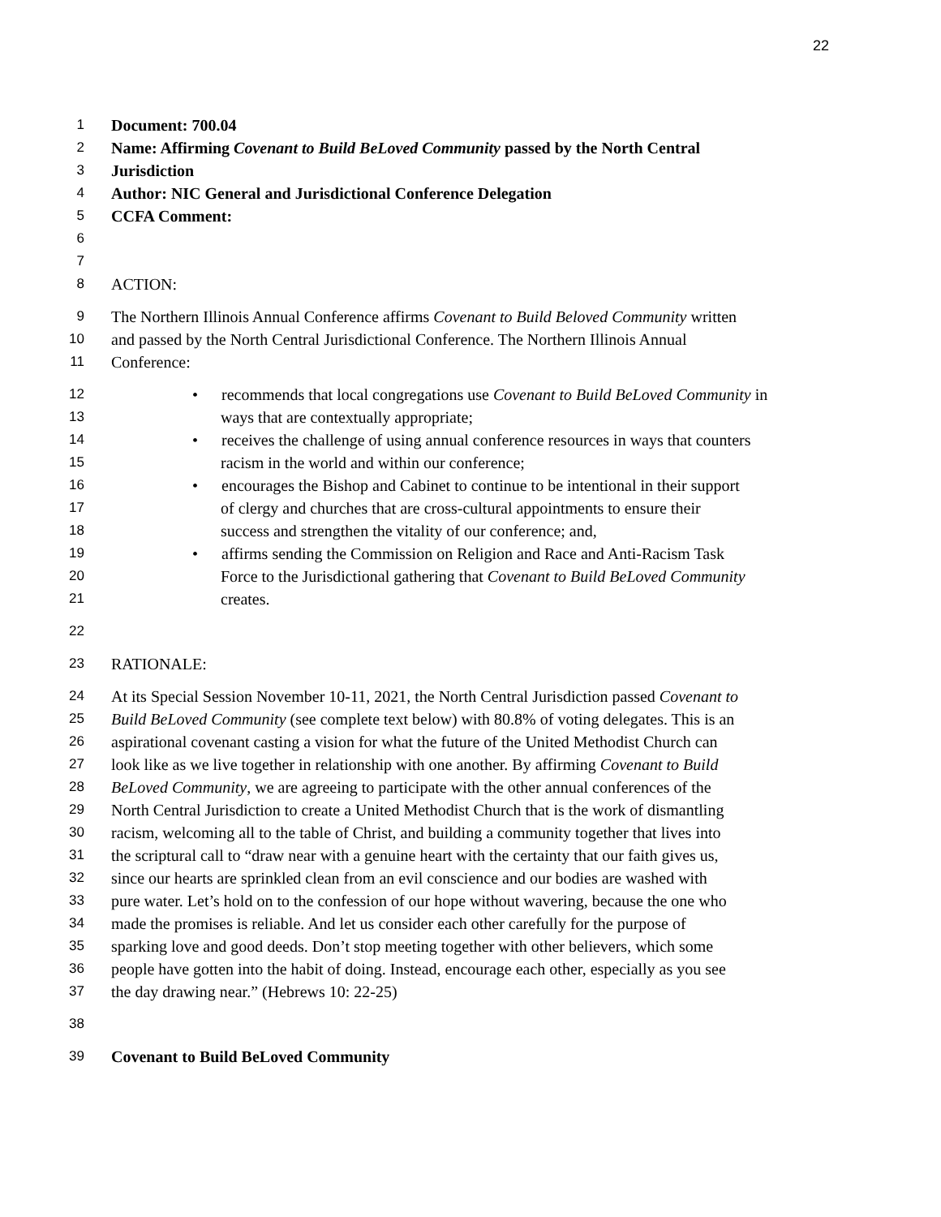22
1
Document: 700.04
2
Name: Affirming Covenant to Build BeLoved Community passed by the North Central
3
Jurisdiction
4
Author: NIC General and Jurisdictional Conference Delegation
5
CCFA Comment:
6
7
8
ACTION:
9
The Northern Illinois Annual Conference affirms Covenant to Build Beloved Community written
10
and passed by the North Central Jurisdictional Conference. The Northern Illinois Annual
11
Conference:
12
• recommends that local congregations use Covenant to Build BeLoved Community in
13
ways that are contextually appropriate;
14
• receives the challenge of using annual conference resources in ways that counters
15
racism in the world and within our conference;
16
• encourages the Bishop and Cabinet to continue to be intentional in their support
17
of clergy and churches that are cross-cultural appointments to ensure their
18
success and strengthen the vitality of our conference; and,
19
• affirms sending the Commission on Religion and Race and Anti-Racism Task
20
Force to the Jurisdictional gathering that Covenant to Build BeLoved Community
21
creates.
22
23
RATIONALE:
24
At its Special Session November 10-11, 2021, the North Central Jurisdiction passed Covenant to
25
Build BeLoved Community (see complete text below) with 80.8% of voting delegates. This is an
26
aspirational covenant casting a vision for what the future of the United Methodist Church can
27
look like as we live together in relationship with one another. By affirming Covenant to Build
28
BeLoved Community, we are agreeing to participate with the other annual conferences of the
29
North Central Jurisdiction to create a United Methodist Church that is the work of dismantling
30
racism, welcoming all to the table of Christ, and building a community together that lives into
31
the scriptural call to “draw near with a genuine heart with the certainty that our faith gives us,
32
since our hearts are sprinkled clean from an evil conscience and our bodies are washed with
33
pure water. Let’s hold on to the confession of our hope without wavering, because the one who
34
made the promises is reliable. And let us consider each other carefully for the purpose of
35
sparking love and good deeds. Don’t stop meeting together with other believers, which some
36
people have gotten into the habit of doing. Instead, encourage each other, especially as you see
37
the day drawing near.” (Hebrews 10: 22-25)
38
39
Covenant to Build BeLoved Community